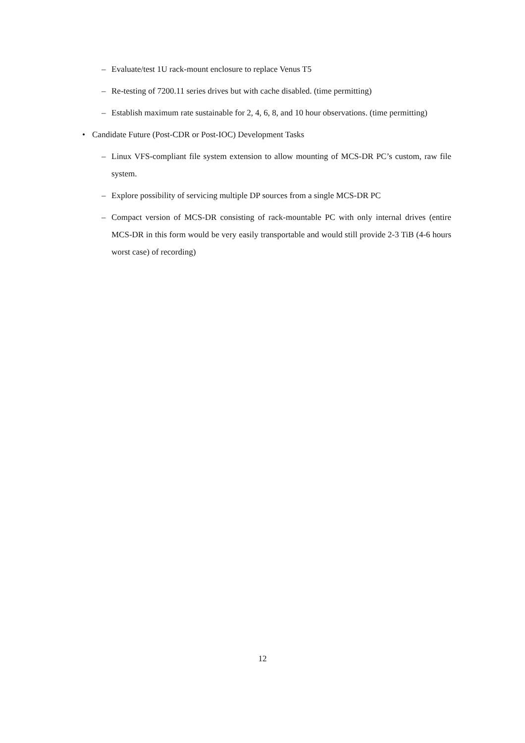– Evaluate/test 1U rack-mount enclosure to replace Venus T5
– Re-testing of 7200.11 series drives but with cache disabled. (time permitting)
– Establish maximum rate sustainable for 2, 4, 6, 8, and 10 hour observations. (time permitting)
• Candidate Future (Post-CDR or Post-IOC) Development Tasks
– Linux VFS-compliant file system extension to allow mounting of MCS-DR PC’s custom, raw file system.
– Explore possibility of servicing multiple DP sources from a single MCS-DR PC
– Compact version of MCS-DR consisting of rack-mountable PC with only internal drives (entire MCS-DR in this form would be very easily transportable and would still provide 2-3 TiB (4-6 hours worst case) of recording)
12